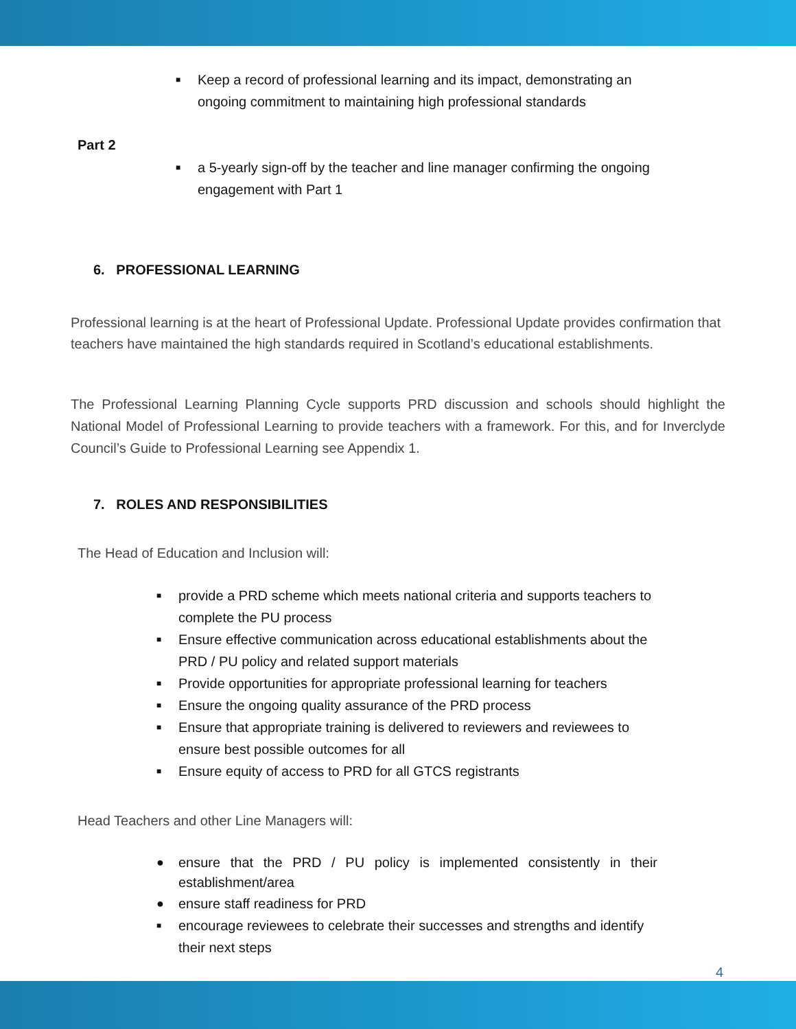■ Keep a record of professional learning and its impact, demonstrating an ongoing commitment to maintaining high professional standards
Part 2
■ a 5-yearly sign-off by the teacher and line manager confirming the ongoing engagement with Part 1
6. PROFESSIONAL LEARNING
Professional learning is at the heart of Professional Update. Professional Update provides confirmation that teachers have maintained the high standards required in Scotland’s educational establishments.
The Professional Learning Planning Cycle supports PRD discussion and schools should highlight the National Model of Professional Learning to provide teachers with a framework. For this, and for Inverclyde Council’s Guide to Professional Learning see Appendix 1.
7. ROLES AND RESPONSIBILITIES
The Head of Education and Inclusion will:
■ provide a PRD scheme which meets national criteria and supports teachers to complete the PU process
■ Ensure effective communication across educational establishments about the PRD / PU policy and related support materials
■ Provide opportunities for appropriate professional learning for teachers
■ Ensure the ongoing quality assurance of the PRD process
■ Ensure that appropriate training is delivered to reviewers and reviewees to ensure best possible outcomes for all
■ Ensure equity of access to PRD for all GTCS registrants
Head Teachers and other Line Managers will:
● ensure that the PRD / PU policy is implemented consistently in their establishment/area
● ensure staff readiness for PRD
■ encourage reviewees to celebrate their successes and strengths and identify their next steps
4